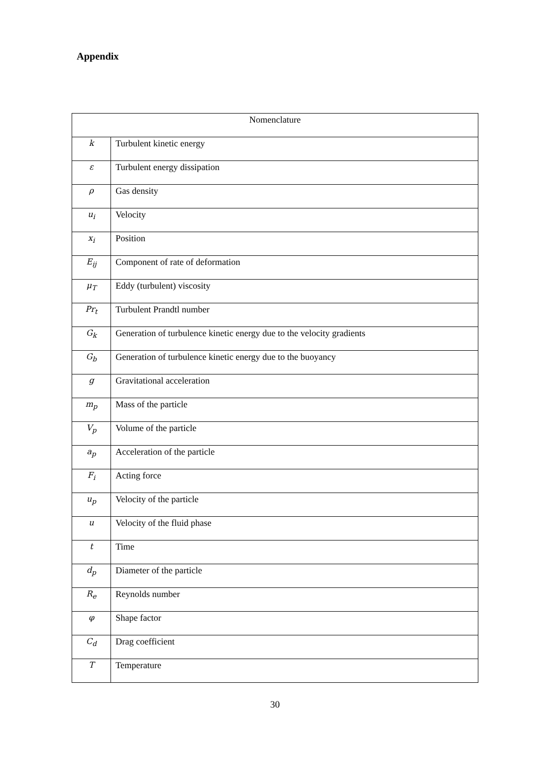Appendix
| Nomenclature | |
| --- | --- |
| k | Turbulent kinetic energy |
| ε | Turbulent energy dissipation |
| ρ | Gas density |
| u<sub>i</sub> | Velocity |
| x<sub>i</sub> | Position |
| E<sub>ij</sub> | Component of rate of deformation |
| μ<sub>T</sub> | Eddy (turbulent) viscosity |
| Pr<sub>t</sub> | Turbulent Prandtl number |
| G<sub>k</sub> | Generation of turbulence kinetic energy due to the velocity gradients |
| G<sub>b</sub> | Generation of turbulence kinetic energy due to the buoyancy |
| g | Gravitational acceleration |
| m<sub>p</sub> | Mass of the particle |
| V<sub>p</sub> | Volume of the particle |
| a<sub>p</sub> | Acceleration of the particle |
| F<sub>i</sub> | Acting force |
| u<sub>p</sub> | Velocity of the particle |
| u | Velocity of the fluid phase |
| t | Time |
| d<sub>p</sub> | Diameter of the particle |
| R<sub>e</sub> | Reynolds number |
| φ | Shape factor |
| C<sub>d</sub> | Drag coefficient |
| T | Temperature |
30